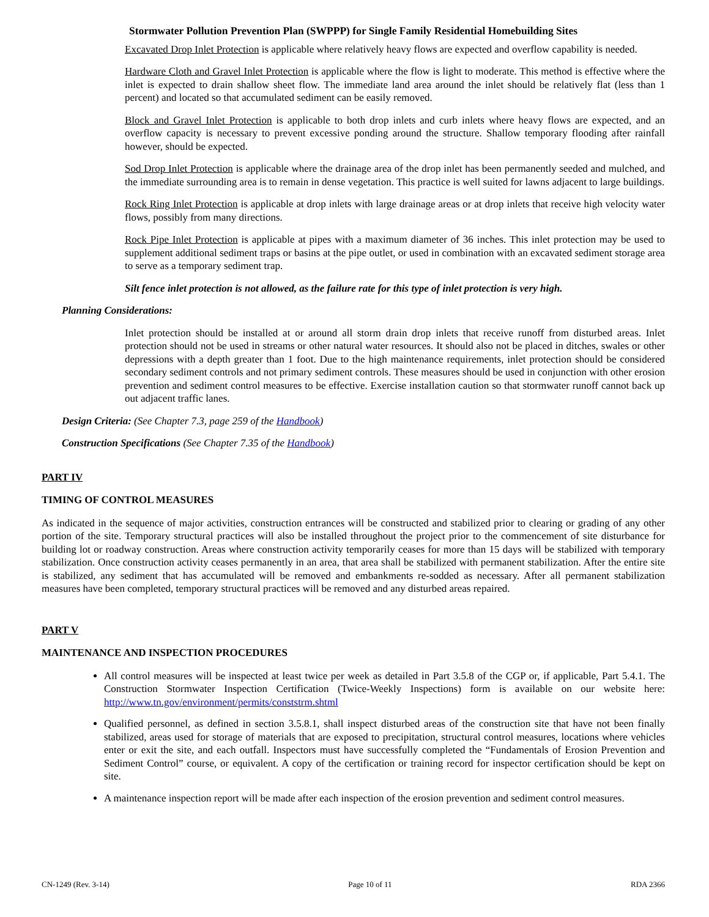Stormwater Pollution Prevention Plan (SWPPP) for Single Family Residential Homebuilding Sites
Excavated Drop Inlet Protection is applicable where relatively heavy flows are expected and overflow capability is needed.
Hardware Cloth and Gravel Inlet Protection is applicable where the flow is light to moderate. This method is effective where the inlet is expected to drain shallow sheet flow. The immediate land area around the inlet should be relatively flat (less than 1 percent) and located so that accumulated sediment can be easily removed.
Block and Gravel Inlet Protection is applicable to both drop inlets and curb inlets where heavy flows are expected, and an overflow capacity is necessary to prevent excessive ponding around the structure. Shallow temporary flooding after rainfall however, should be expected.
Sod Drop Inlet Protection is applicable where the drainage area of the drop inlet has been permanently seeded and mulched, and the immediate surrounding area is to remain in dense vegetation. This practice is well suited for lawns adjacent to large buildings.
Rock Ring Inlet Protection is applicable at drop inlets with large drainage areas or at drop inlets that receive high velocity water flows, possibly from many directions.
Rock Pipe Inlet Protection is applicable at pipes with a maximum diameter of 36 inches. This inlet protection may be used to supplement additional sediment traps or basins at the pipe outlet, or used in combination with an excavated sediment storage area to serve as a temporary sediment trap.
Silt fence inlet protection is not allowed, as the failure rate for this type of inlet protection is very high.
Planning Considerations:
Inlet protection should be installed at or around all storm drain drop inlets that receive runoff from disturbed areas. Inlet protection should not be used in streams or other natural water resources. It should also not be placed in ditches, swales or other depressions with a depth greater than 1 foot. Due to the high maintenance requirements, inlet protection should be considered secondary sediment controls and not primary sediment controls. These measures should be used in conjunction with other erosion prevention and sediment control measures to be effective. Exercise installation caution so that stormwater runoff cannot back up out adjacent traffic lanes.
Design Criteria: (See Chapter 7.3, page 259 of the Handbook)
Construction Specifications (See Chapter 7.35 of the Handbook)
PART IV
TIMING OF CONTROL MEASURES
As indicated in the sequence of major activities, construction entrances will be constructed and stabilized prior to clearing or grading of any other portion of the site. Temporary structural practices will also be installed throughout the project prior to the commencement of site disturbance for building lot or roadway construction. Areas where construction activity temporarily ceases for more than 15 days will be stabilized with temporary stabilization. Once construction activity ceases permanently in an area, that area shall be stabilized with permanent stabilization. After the entire site is stabilized, any sediment that has accumulated will be removed and embankments re-sodded as necessary. After all permanent stabilization measures have been completed, temporary structural practices will be removed and any disturbed areas repaired.
PART V
MAINTENANCE AND INSPECTION PROCEDURES
All control measures will be inspected at least twice per week as detailed in Part 3.5.8 of the CGP or, if applicable, Part 5.4.1. The Construction Stormwater Inspection Certification (Twice-Weekly Inspections) form is available on our website here: http://www.tn.gov/environment/permits/conststrm.shtml
Qualified personnel, as defined in section 3.5.8.1, shall inspect disturbed areas of the construction site that have not been finally stabilized, areas used for storage of materials that are exposed to precipitation, structural control measures, locations where vehicles enter or exit the site, and each outfall. Inspectors must have successfully completed the “Fundamentals of Erosion Prevention and Sediment Control” course, or equivalent. A copy of the certification or training record for inspector certification should be kept on site.
A maintenance inspection report will be made after each inspection of the erosion prevention and sediment control measures.
CN-1249 (Rev. 3-14) Page 10 of 11 RDA 2366